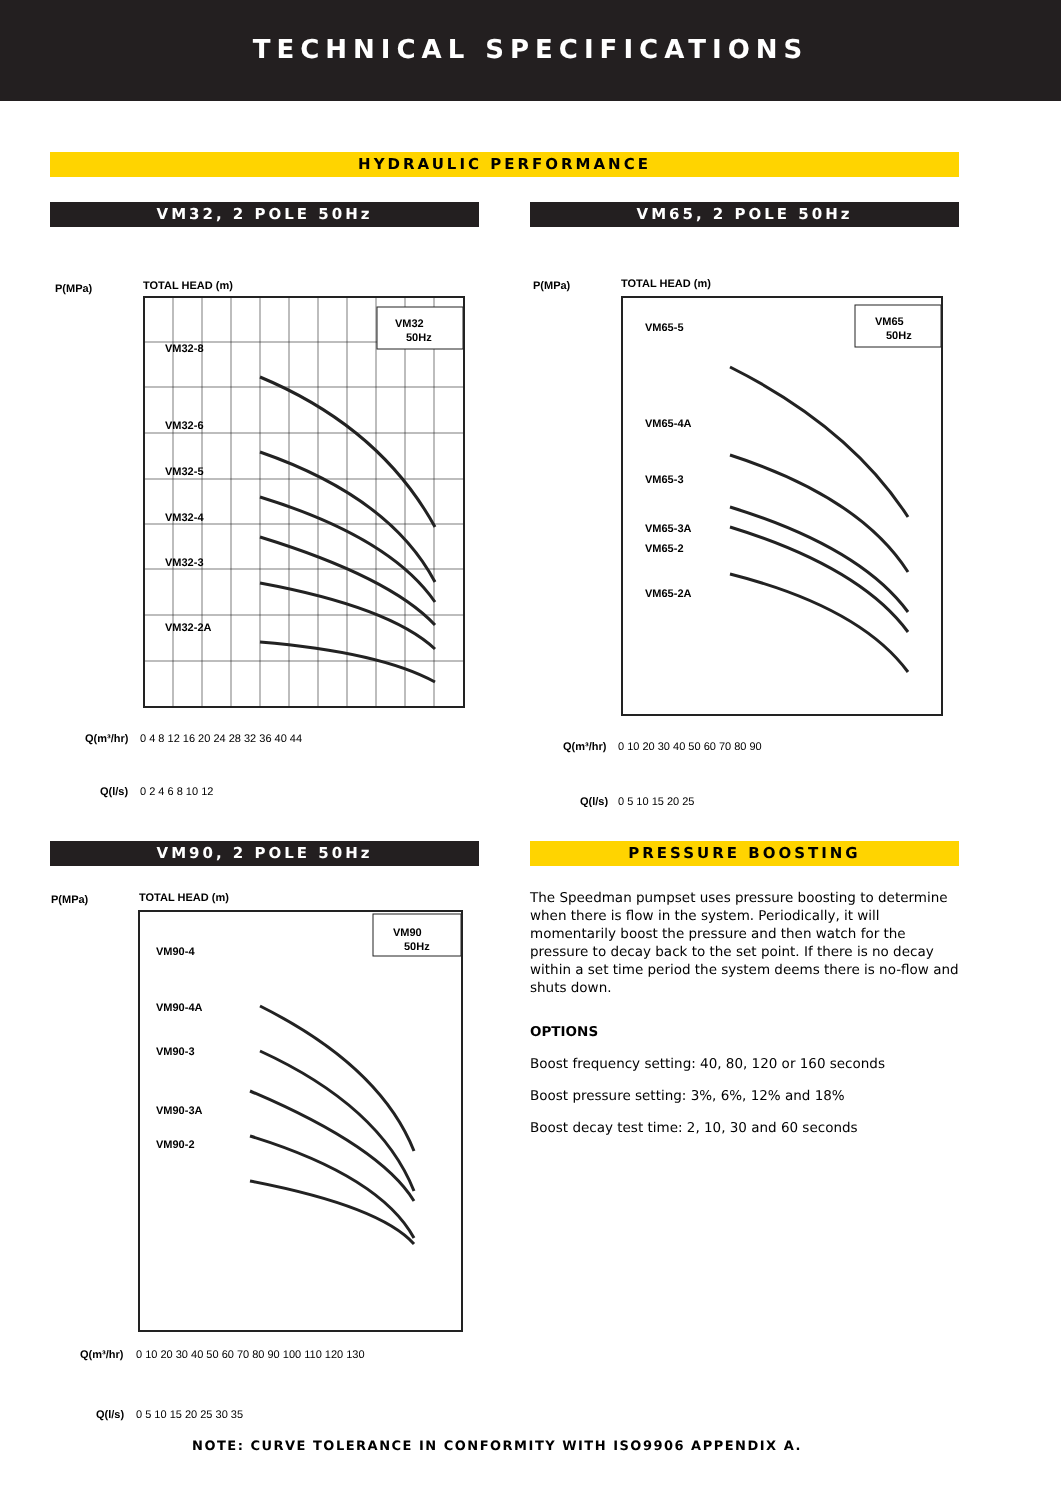TECHNICAL SPECIFICATIONS
HYDRAULIC PERFORMANCE
VM32, 2 POLE 50Hz
P(MPa)
TOTAL HEAD (m)
VM32
50Hz
VM32-8
VM32-6
VM32-5
VM32-4
VM32-3
VM32-2A
Q(m³/hr)
0 4 8 12 16 20 24 28 32 36 40 44
Q(l/s)
0 2 4 6 8 10 12
VM65, 2 POLE 50Hz
P(MPa)
TOTAL HEAD (m)
VM65
50Hz
VM65-5
VM65-4A
VM65-3
VM65-3A
VM65-2
VM65-2A
Q(m³/hr)
0 10 20 30 40 50 60 70 80 90
Q(l/s)
0 5 10 15 20 25
VM90, 2 POLE 50Hz
P(MPa)
TOTAL HEAD (m)
VM90
50Hz
VM90-4
VM90-4A
VM90-3
VM90-3A
VM90-2
Q(m³/hr)
0 10 20 30 40 50 60 70 80 90 100 110 120 130
Q(l/s)
0 5 10 15 20 25 30 35
PRESSURE BOOSTING
The Speedman pumpset uses pressure boosting to determine when there is flow in the system. Periodically, it will momentarily boost the pressure and then watch for the pressure to decay back to the set point. If there is no decay within a set time period the system deems there is no-flow and shuts down.
OPTIONS
Boost frequency setting: 40, 80, 120 or 160 seconds
Boost pressure setting: 3%, 6%, 12% and 18%
Boost decay test time: 2, 10, 30 and 60 seconds
NOTE: CURVE TOLERANCE IN CONFORMITY WITH ISO9906 APPENDIX A.